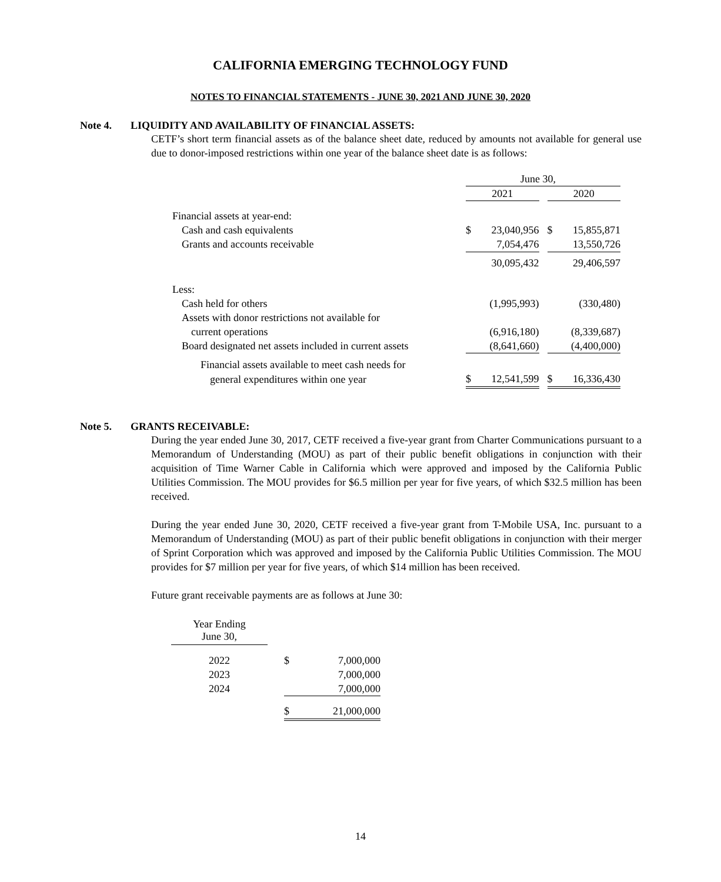CALIFORNIA EMERGING TECHNOLOGY FUND
NOTES TO FINANCIAL STATEMENTS - JUNE 30, 2021 AND JUNE 30, 2020
Note 4. LIQUIDITY AND AVAILABILITY OF FINANCIAL ASSETS:
CETF’s short term financial assets as of the balance sheet date, reduced by amounts not available for general use due to donor-imposed restrictions within one year of the balance sheet date is as follows:
| | June 30, | | | | |
| | 2021 | | | 2020 | |
| Financial assets at year-end: | | | | | |
| Cash and cash equivalents | $ | 23,040,956 | | $ | 15,855,871 |
| Grants and accounts receivable | | 7,054,476 | | | 13,550,726 |
| | | 30,095,432 | | | 29,406,597 |
| Less: | | | | | |
| Cash held for others | | (1,995,993) | | | (330,480) |
| Assets with donor restrictions not available for | | | | | |
| current operations | | (6,916,180) | | | (8,339,687) |
| Board designated net assets included in current assets | | (8,641,660) | | | (4,400,000) |
| Financial assets available to meet cash needs for | | | | | |
| general expenditures within one year | $ | 12,541,599 | | $ | 16,336,430 |
Note 5. GRANTS RECEIVABLE:
During the year ended June 30, 2017, CETF received a five-year grant from Charter Communications pursuant to a Memorandum of Understanding (MOU) as part of their public benefit obligations in conjunction with their acquisition of Time Warner Cable in California which were approved and imposed by the California Public Utilities Commission. The MOU provides for $6.5 million per year for five years, of which $32.5 million has been received.
During the year ended June 30, 2020, CETF received a five-year grant from T-Mobile USA, Inc. pursuant to a Memorandum of Understanding (MOU) as part of their public benefit obligations in conjunction with their merger of Sprint Corporation which was approved and imposed by the California Public Utilities Commission. The MOU provides for $7 million per year for five years, of which $14 million has been received.
Future grant receivable payments are as follows at June 30:
| Year Ending June 30, | | | |
| 2022 | | $ | 7,000,000 |
| 2023 | | | 7,000,000 |
| 2024 | | | 7,000,000 |
| | | $ | 21,000,000 |
14